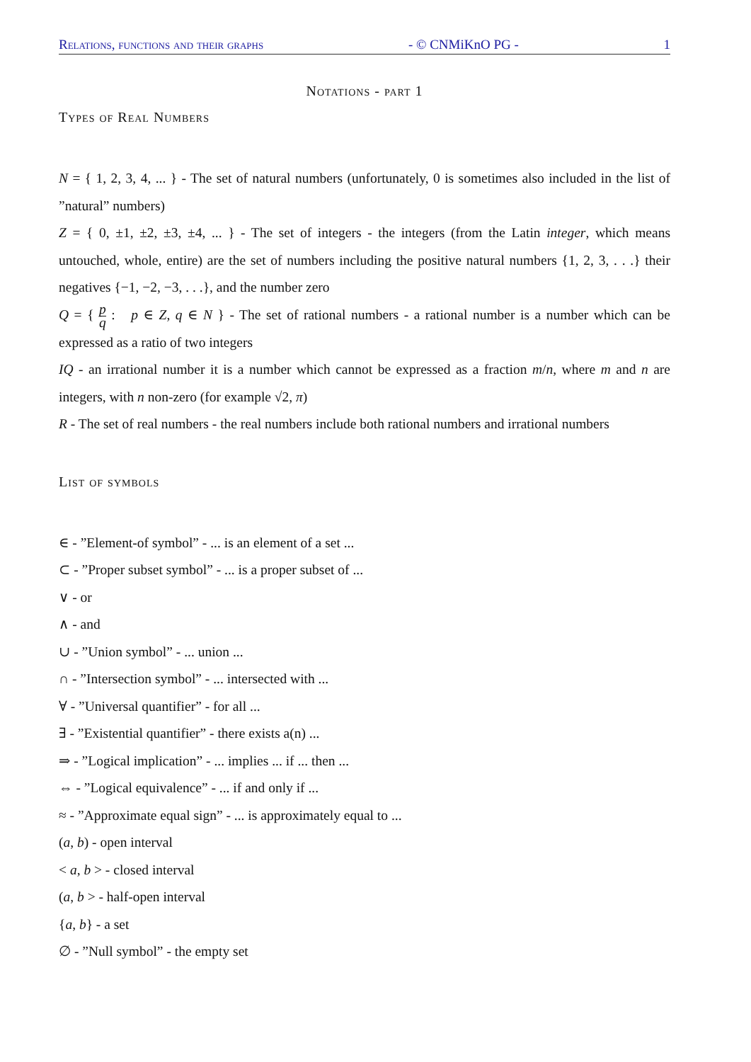Relations, functions and their graphs - © CNMiKnO PG - 1
Notations - part 1
Types of Real Numbers
N = { 1, 2, 3, 4, ... } - The set of natural numbers (unfortunately, 0 is sometimes also included in the list of ”natural” numbers)
Z = { 0, ±1, ±2, ±3, ±4, ... } - The set of integers - the integers (from the Latin integer, which means untouched, whole, entire) are the set of numbers including the positive natural numbers {1, 2, 3, . . .} their negatives {−1, −2, −3, . . .}, and the number zero
Q = { p q : p ∈ Z, q ∈ N } - The set of rational numbers - a rational number is a number which can be expressed as a ratio of two integers
IQ - an irrational number it is a number which cannot be expressed as a fraction m/n, where m and n are integers, with n non-zero (for example √2, π)
R - The set of real numbers - the real numbers include both rational numbers and irrational numbers
List of symbols
∈ - ”Element-of symbol” - ... is an element of a set ...
⊂ - ”Proper subset symbol” - ... is a proper subset of ...
∨ - or
∧ - and
∪ - ”Union symbol” - ... union ...
∩ - ”Intersection symbol” - ... intersected with ...
∀ - ”Universal quantifier” - for all ...
∃ - ”Existential quantifier” - there exists a(n) ...
⇒ - ”Logical implication” - ... implies ... if ... then ...
⇔ - ”Logical equivalence” - ... if and only if ...
≈ - ”Approximate equal sign” - ... is approximately equal to ...
(a, b) - open interval
< a, b > - closed interval
(a, b > - half-open interval
{a, b} - a set
∅ - ”Null symbol” - the empty set